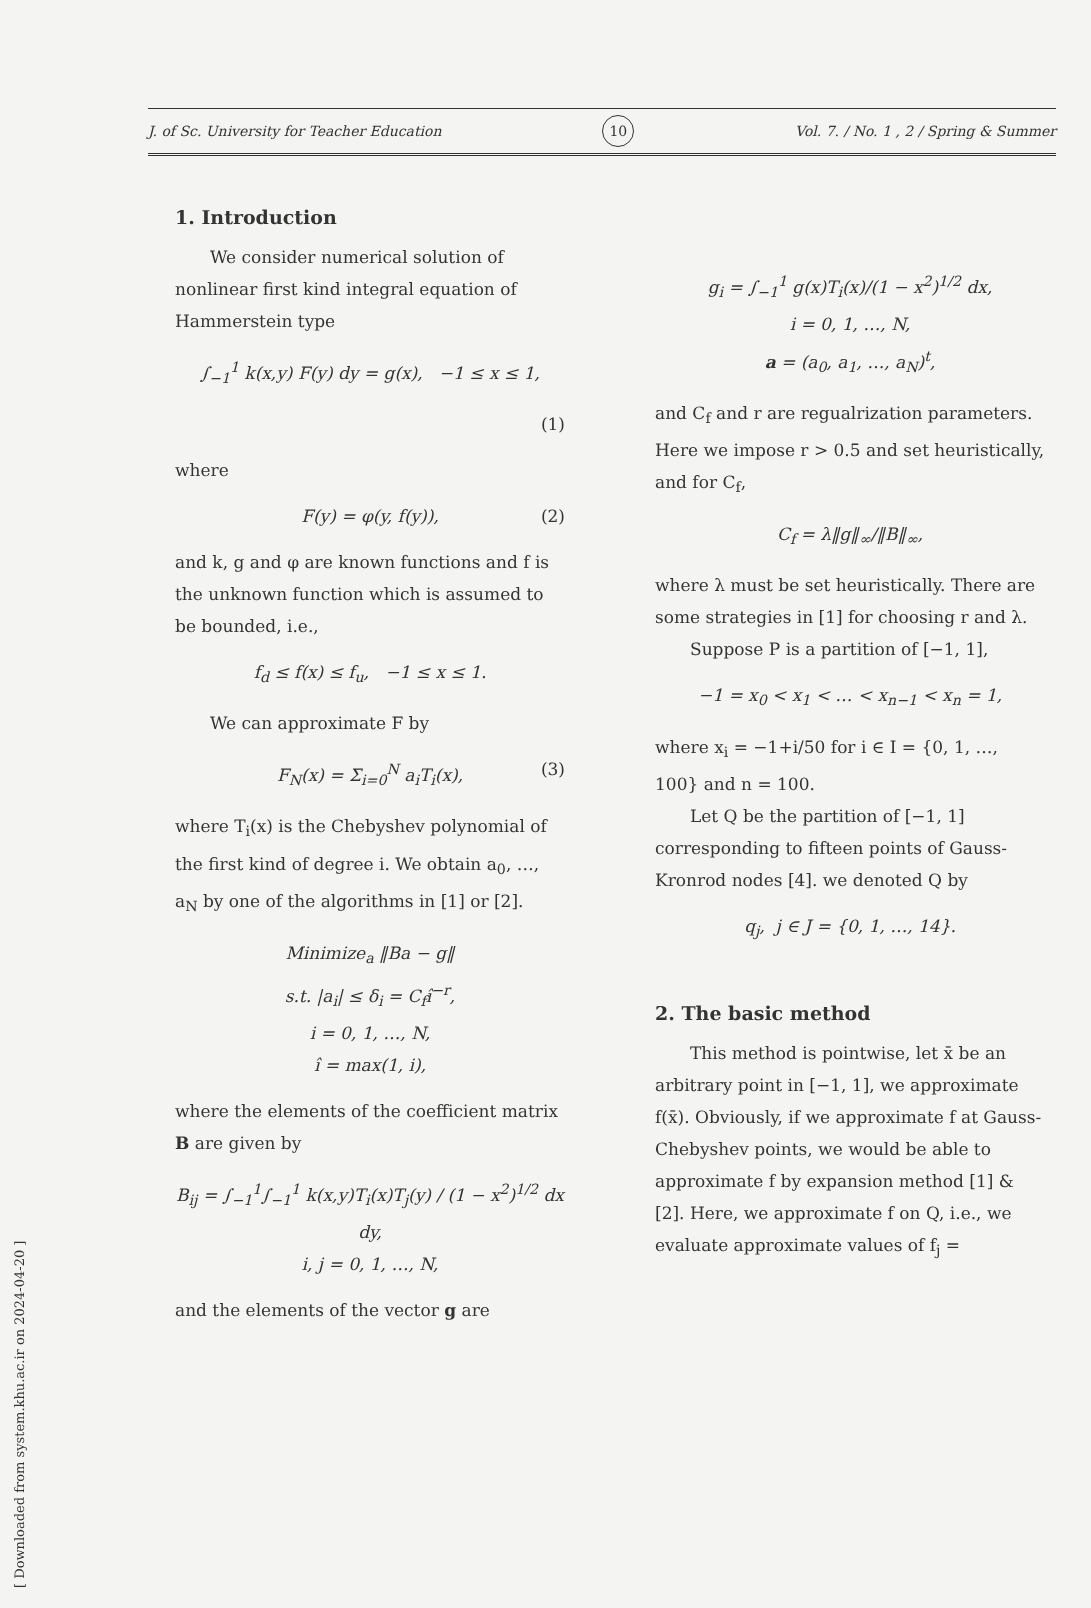[ Downloaded from system.khu.ac.ir on 2024-04-20 ]
J. of Sc. University for Teacher Education 10 Vol. 7. / No. 1 , 2 / Spring & Summer
1. Introduction
We consider numerical solution of nonlinear first kind integral equation of Hammerstein type
∫<sub>−1</sub><sup>1</sup> k(x,y) F(y) dy = g(x), −1 ≤ x ≤ 1,
(1)
where
F(y) = φ(y, f(y)), (2)
and k, g and φ are known functions and f is the unknown function which is assumed to be bounded, i.e.,
f<sub>d</sub> ≤ f(x) ≤ f<sub>u</sub>, −1 ≤ x ≤ 1.
We can approximate F by
F<sub>N</sub>(x) = Σ<sub>i=0</sub><sup>N</sup> a<sub>i</sub>T<sub>i</sub>(x), (3)
where T<sub>i</sub>(x) is the Chebyshev polynomial of the first kind of degree i. We obtain a<sub>0</sub>, …, a<sub>N</sub> by one of the algorithms in [1] or [2].
Minimize<sub>a</sub> ‖Ba − g‖
s.t. |a<sub>i</sub>| ≤ δ<sub>i</sub> = C<sub>f</sub>î<sup>−r</sup>,
i = 0, 1, …, N,
î = max(1, i),
where the elements of the coefficient matrix B are given by
B<sub>ij</sub> = ∫<sub>−1</sub><sup>1</sup>∫<sub>−1</sub><sup>1</sup> k(x,y)T<sub>i</sub>(x)T<sub>j</sub>(y) / (1 − x<sup>2</sup>)<sup>1/2</sup> dx dy,
i, j = 0, 1, …, N,
and the elements of the vector g are
g<sub>i</sub> = ∫<sub>−1</sub><sup>1</sup> g(x)T<sub>i</sub>(x)/(1 − x<sup>2</sup>)<sup>1/2</sup> dx,
i = 0, 1, …, N,
a = (a<sub>0</sub>, a<sub>1</sub>, …, a<sub>N</sub>)<sup>t</sup>,
and C<sub>f</sub> and r are regualrization parameters. Here we impose r > 0.5 and set heuristically, and for C<sub>f</sub>,
C<sub>f</sub> = λ‖g‖<sub>∞</sub>/‖B‖<sub>∞</sub>,
where λ must be set heuristically. There are some strategies in [1] for choosing r and λ.
Suppose P is a partition of [−1, 1],
−1 = x<sub>0</sub> < x<sub>1</sub> < … < x<sub>n−1</sub> < x<sub>n</sub> = 1,
where x<sub>i</sub> = −1+i/50 for i ∈ I = {0, 1, …, 100} and n = 100.
Let Q be the partition of [−1, 1] corresponding to fifteen points of Gauss-Kronrod nodes [4]. we denoted Q by
q<sub>j</sub>, j ∈ J = {0, 1, …, 14}.
2. The basic method
This method is pointwise, let x̄ be an arbitrary point in [−1, 1], we approximate f(x̄). Obviously, if we approximate f at Gauss-Chebyshev points, we would be able to approximate f by expansion method [1] & [2]. Here, we approximate f on Q, i.e., we evaluate approximate values of f<sub>j</sub> =